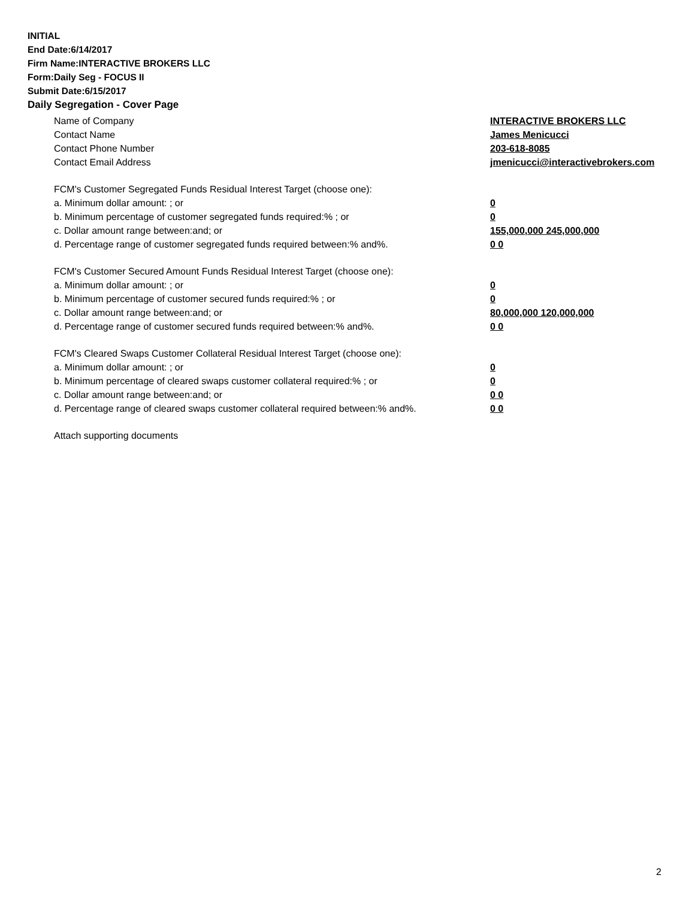INITIAL
End Date:6/14/2017
Firm Name:INTERACTIVE BROKERS LLC
Form:Daily Seg - FOCUS II
Submit Date:6/15/2017
Daily Segregation - Cover Page
Name of Company INTERACTIVE BROKERS LLC
Contact Name James Menicucci
Contact Phone Number 203-618-8085
Contact Email Address jmenicucci@interactivebrokers.com
FCM's Customer Segregated Funds Residual Interest Target (choose one):
a. Minimum dollar amount: ; or 0
b. Minimum percentage of customer segregated funds required:% ; or 0
c. Dollar amount range between:and; or 155,000,000 245,000,000
d. Percentage range of customer segregated funds required between:% and%. 0 0
FCM's Customer Secured Amount Funds Residual Interest Target (choose one):
a. Minimum dollar amount: ; or 0
b. Minimum percentage of customer secured funds required:% ; or 0
c. Dollar amount range between:and; or 80,000,000 120,000,000
d. Percentage range of customer secured funds required between:% and%. 0 0
FCM's Cleared Swaps Customer Collateral Residual Interest Target (choose one):
a. Minimum dollar amount: ; or 0
b. Minimum percentage of cleared swaps customer collateral required:% ; or 0
c. Dollar amount range between:and; or 0 0
d. Percentage range of cleared swaps customer collateral required between:% and%.
0 0
Attach supporting documents
2